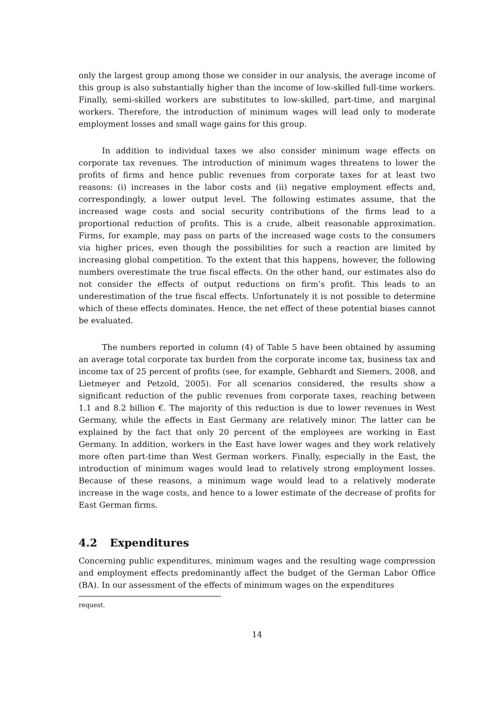only the largest group among those we consider in our analysis, the average income of this group is also substantially higher than the income of low-skilled full-time workers. Finally, semi-skilled workers are substitutes to low-skilled, part-time, and marginal workers. Therefore, the introduction of minimum wages will lead only to moderate employment losses and small wage gains for this group.
In addition to individual taxes we also consider minimum wage effects on corporate tax revenues. The introduction of minimum wages threatens to lower the profits of firms and hence public revenues from corporate taxes for at least two reasons: (i) increases in the labor costs and (ii) negative employment effects and, correspondingly, a lower output level. The following estimates assume, that the increased wage costs and social security contributions of the firms lead to a proportional reduction of profits. This is a crude, albeit reasonable approximation. Firms, for example, may pass on parts of the increased wage costs to the consumers via higher prices, even though the possibilities for such a reaction are limited by increasing global competition. To the extent that this happens, however, the following numbers overestimate the true fiscal effects. On the other hand, our estimates also do not consider the effects of output reductions on firm’s profit. This leads to an underestimation of the true fiscal effects. Unfortunately it is not possible to determine which of these effects dominates. Hence, the net effect of these potential biases cannot be evaluated.
The numbers reported in column (4) of Table 5 have been obtained by assuming an average total corporate tax burden from the corporate income tax, business tax and income tax of 25 percent of profits (see, for example, Gebhardt and Siemers, 2008, and Lietmeyer and Petzold, 2005). For all scenarios considered, the results show a significant reduction of the public revenues from corporate taxes, reaching between 1.1 and 8.2 billion €. The majority of this reduction is due to lower revenues in West Germany, while the effects in East Germany are relatively minor. The latter can be explained by the fact that only 20 percent of the employees are working in East Germany. In addition, workers in the East have lower wages and they work relatively more often part-time than West German workers. Finally, especially in the East, the introduction of minimum wages would lead to relatively strong employment losses. Because of these reasons, a minimum wage would lead to a relatively moderate increase in the wage costs, and hence to a lower estimate of the decrease of profits for East German firms.
4.2 Expenditures
Concerning public expenditures, minimum wages and the resulting wage compression and employment effects predominantly affect the budget of the German Labor Office (BA). In our assessment of the effects of minimum wages on the expenditures
request.
14